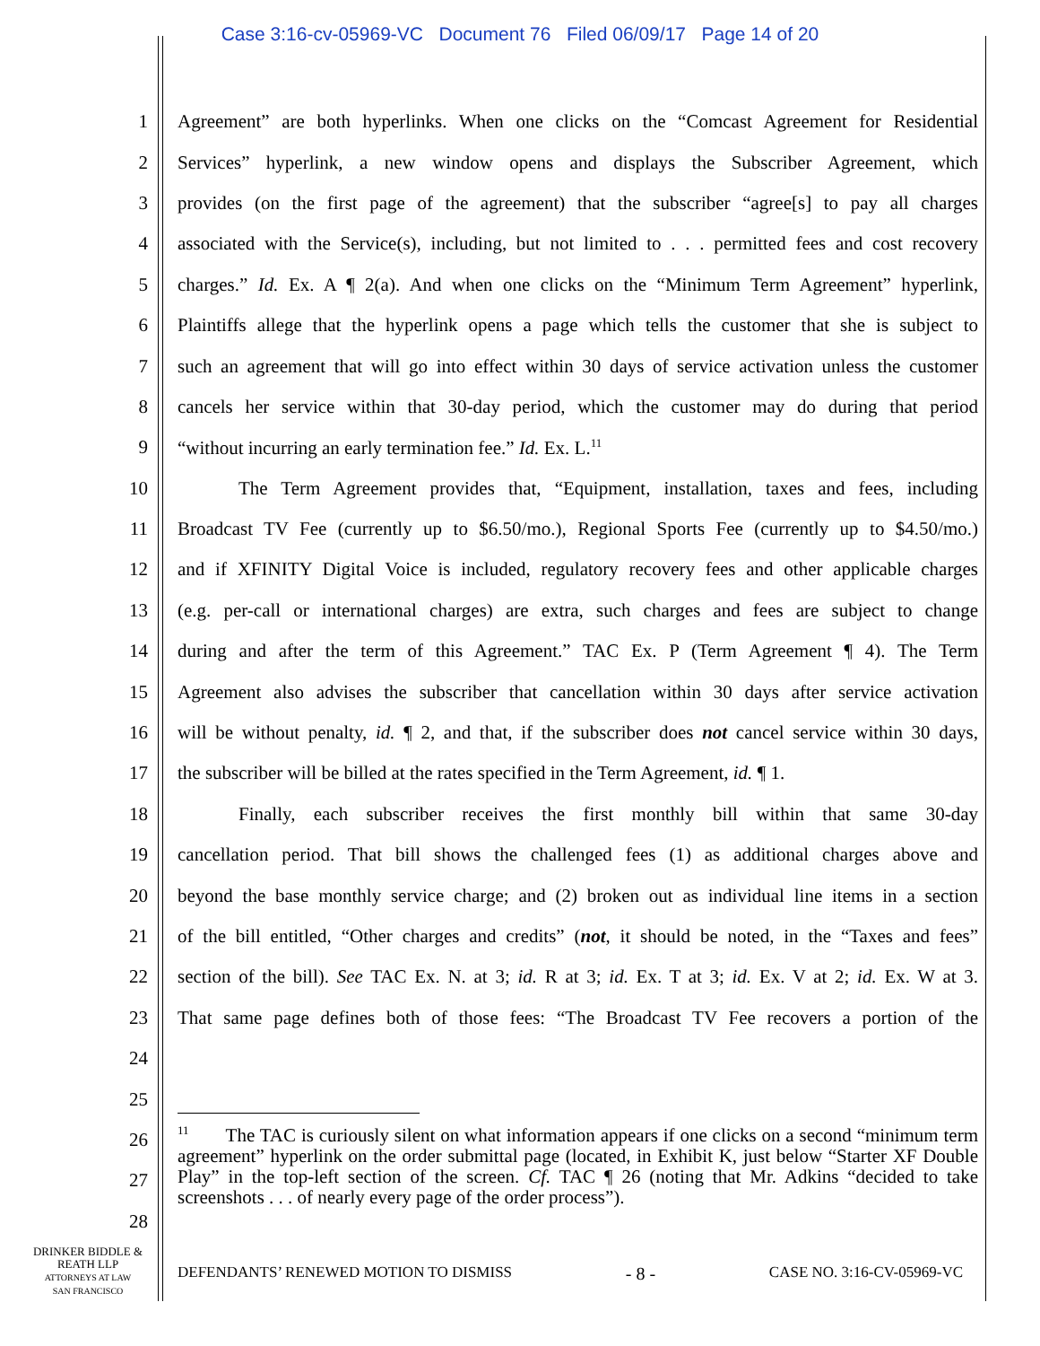Case 3:16-cv-05969-VC Document 76 Filed 06/09/17 Page 14 of 20
1 Agreement” are both hyperlinks. When one clicks on the “Comcast Agreement for Residential
2 Services” hyperlink, a new window opens and displays the Subscriber Agreement, which
3 provides (on the first page of the agreement) that the subscriber “agree[s] to pay all charges
4 associated with the Service(s), including, but not limited to . . . permitted fees and cost recovery
5 charges.” Id. Ex. A ¶ 2(a). And when one clicks on the “Minimum Term Agreement” hyperlink,
6 Plaintiffs allege that the hyperlink opens a page which tells the customer that she is subject to
7 such an agreement that will go into effect within 30 days of service activation unless the customer
8 cancels her service within that 30-day period, which the customer may do during that period
9 “without incurring an early termination fee.” Id. Ex. L.<sup>11</sup>
10 The Term Agreement provides that, “Equipment, installation, taxes and fees, including
11 Broadcast TV Fee (currently up to $6.50/mo.), Regional Sports Fee (currently up to $4.50/mo.)
12 and if XFINITY Digital Voice is included, regulatory recovery fees and other applicable charges
13 (e.g. per-call or international charges) are extra, such charges and fees are subject to change
14 during and after the term of this Agreement.” TAC Ex. P (Term Agreement ¶ 4). The Term
15 Agreement also advises the subscriber that cancellation within 30 days after service activation
16 will be without penalty, id. ¶ 2, and that, if the subscriber does not cancel service within 30 days,
17 the subscriber will be billed at the rates specified in the Term Agreement, id. ¶ 1.
18 Finally, each subscriber receives the first monthly bill within that same 30-day
19 cancellation period. That bill shows the challenged fees (1) as additional charges above and
20 beyond the base monthly service charge; and (2) broken out as individual line items in a section
21 of the bill entitled, “Other charges and credits” (not, it should be noted, in the “Taxes and fees”
22 section of the bill). See TAC Ex. N. at 3; id. R at 3; id. Ex. T at 3; id. Ex. V at 2; id. Ex. W at 3.
23 That same page defines both of those fees: “The Broadcast TV Fee recovers a portion of the
24
25
26
27
28
<sup>11</sup> The TAC is curiously silent on what information appears if one clicks on a second “minimum term agreement” hyperlink on the order submittal page (located, in Exhibit K, just below “Starter XF Double Play” in the top-left section of the screen. Cf. TAC ¶ 26 (noting that Mr. Adkins “decided to take screenshots . . . of nearly every page of the order process”).
DRINKER BIDDLE &
REATH LLP
ATTORNEYS AT LAW
SAN FRANCISCO
DEFENDANTS’ RENEWED MOTION TO DISMISS - 8 - CASE NO. 3:16-CV-05969-VC